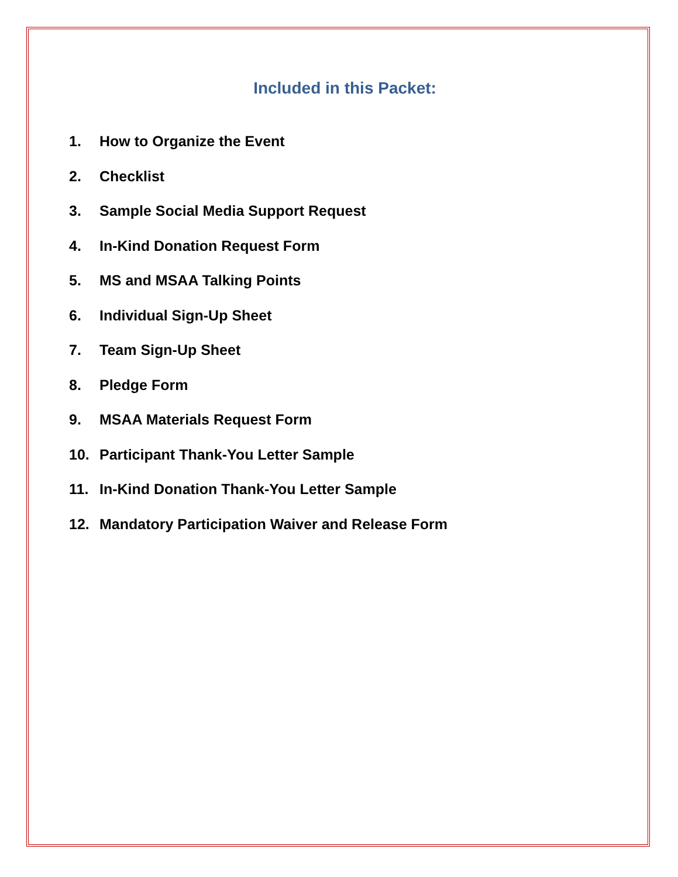Included in this Packet:
1. How to Organize the Event
2. Checklist
3. Sample Social Media Support Request
4. In-Kind Donation Request Form
5. MS and MSAA Talking Points
6. Individual Sign-Up Sheet
7. Team Sign-Up Sheet
8. Pledge Form
9. MSAA Materials Request Form
10. Participant Thank-You Letter Sample
11. In-Kind Donation Thank-You Letter Sample
12. Mandatory Participation Waiver and Release Form